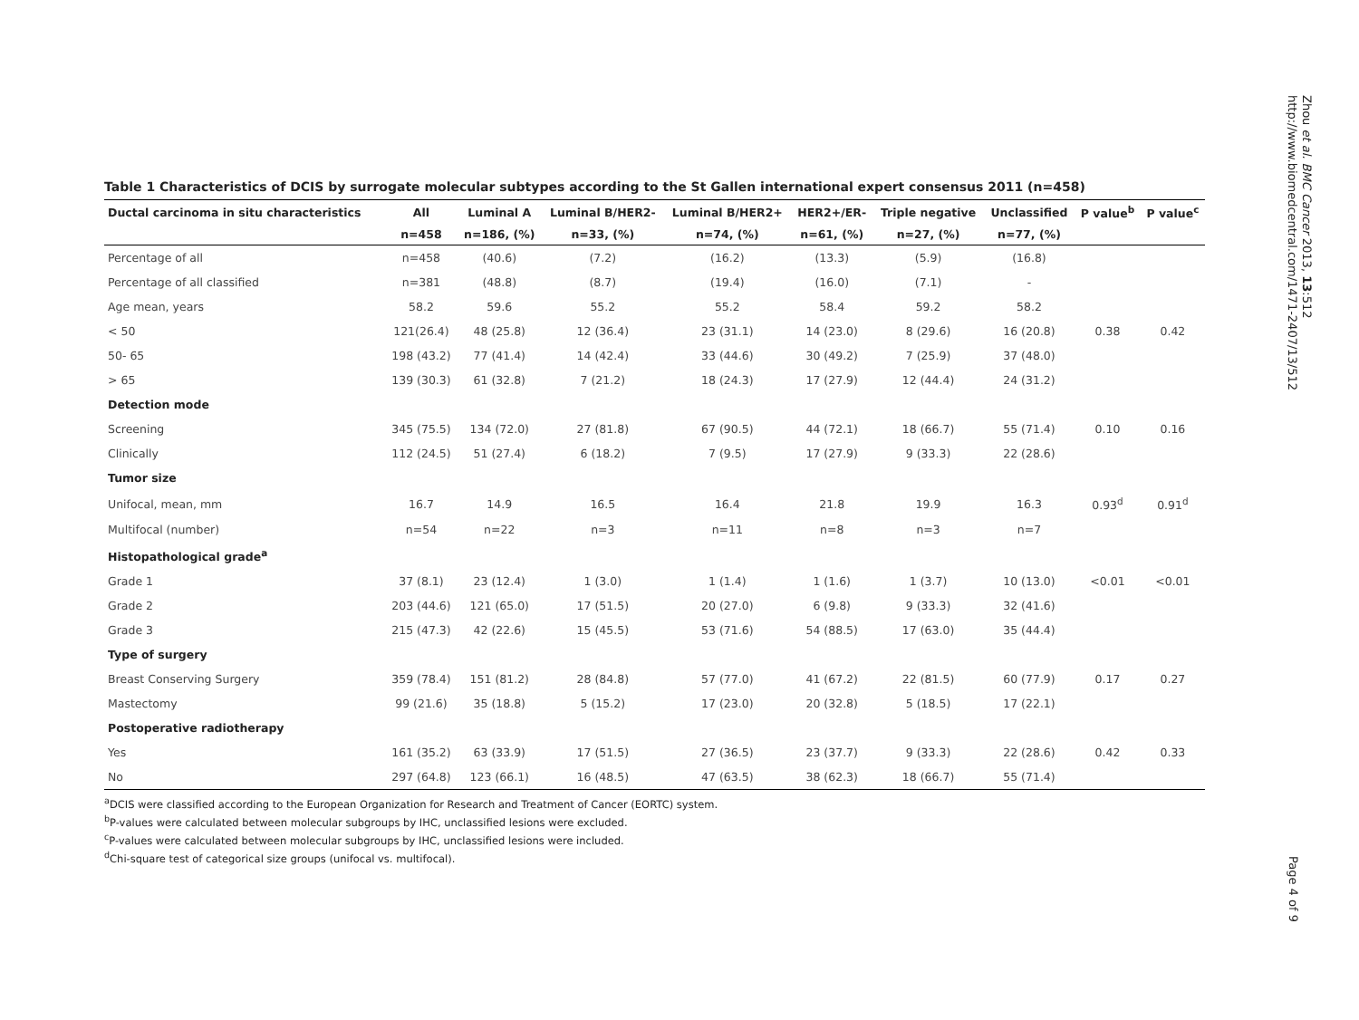Zhou et al. BMC Cancer 2013, 13:512
http://www.biomedcentral.com/1471-2407/13/512
Table 1 Characteristics of DCIS by surrogate molecular subtypes according to the St Gallen international expert consensus 2011 (n=458)
| Ductal carcinoma in situ characteristics | All | Luminal A | Luminal B/HER2- | Luminal B/HER2+ | HER2+/ER- | Triple negative | Unclassified | P value<sup>b</sup> | P value<sup>c</sup> |
| --- | --- | --- | --- | --- | --- | --- | --- | --- | --- |
| | n=458 | n=186, (%) | n=33, (%) | n=74, (%) | n=61, (%) | n=27, (%) | n=77, (%) | | |
| Percentage of all | n=458 | (40.6) | (7.2) | (16.2) | (13.3) | (5.9) | (16.8) | | |
| Percentage of all classified | n=381 | (48.8) | (8.7) | (19.4) | (16.0) | (7.1) | - | | |
| Age mean, years | 58.2 | 59.6 | 55.2 | 55.2 | 58.4 | 59.2 | 58.2 | | |
| < 50 | 121(26.4) | 48 (25.8) | 12 (36.4) | 23 (31.1) | 14 (23.0) | 8 (29.6) | 16 (20.8) | 0.38 | 0.42 |
| 50- 65 | 198 (43.2) | 77 (41.4) | 14 (42.4) | 33 (44.6) | 30 (49.2) | 7 (25.9) | 37 (48.0) | | |
| > 65 | 139 (30.3) | 61 (32.8) | 7 (21.2) | 18 (24.3) | 17 (27.9) | 12 (44.4) | 24 (31.2) | | |
| Detection mode | | | | | | | | | |
| Screening | 345 (75.5) | 134 (72.0) | 27 (81.8) | 67 (90.5) | 44 (72.1) | 18 (66.7) | 55 (71.4) | 0.10 | 0.16 |
| Clinically | 112 (24.5) | 51 (27.4) | 6 (18.2) | 7 (9.5) | 17 (27.9) | 9 (33.3) | 22 (28.6) | | |
| Tumor size | | | | | | | | | |
| Unifocal, mean, mm | 16.7 | 14.9 | 16.5 | 16.4 | 21.8 | 19.9 | 16.3 | 0.93<sup>d</sup> | 0.91<sup>d</sup> |
| Multifocal (number) | n=54 | n=22 | n=3 | n=11 | n=8 | n=3 | n=7 | | |
| Histopathological grade<sup>a</sup> | | | | | | | | | |
| Grade 1 | 37 (8.1) | 23 (12.4) | 1 (3.0) | 1 (1.4) | 1 (1.6) | 1 (3.7) | 10 (13.0) | <0.01 | <0.01 |
| Grade 2 | 203 (44.6) | 121 (65.0) | 17 (51.5) | 20 (27.0) | 6 (9.8) | 9 (33.3) | 32 (41.6) | | |
| Grade 3 | 215 (47.3) | 42 (22.6) | 15 (45.5) | 53 (71.6) | 54 (88.5) | 17 (63.0) | 35 (44.4) | | |
| Type of surgery | | | | | | | | | |
| Breast Conserving Surgery | 359 (78.4) | 151 (81.2) | 28 (84.8) | 57 (77.0) | 41 (67.2) | 22 (81.5) | 60 (77.9) | 0.17 | 0.27 |
| Mastectomy | 99 (21.6) | 35 (18.8) | 5 (15.2) | 17 (23.0) | 20 (32.8) | 5 (18.5) | 17 (22.1) | | |
| Postoperative radiotherapy | | | | | | | | | |
| Yes | 161 (35.2) | 63 (33.9) | 17 (51.5) | 27 (36.5) | 23 (37.7) | 9 (33.3) | 22 (28.6) | 0.42 | 0.33 |
| No | 297 (64.8) | 123 (66.1) | 16 (48.5) | 47 (63.5) | 38 (62.3) | 18 (66.7) | 55 (71.4) | | |
<sup>a</sup> DCIS were classified according to the European Organization for Research and Treatment of Cancer (EORTC) system.
<sup>b</sup> P-values were calculated between molecular subgroups by IHC, unclassified lesions were excluded.
<sup>c</sup> P-values were calculated between molecular subgroups by IHC, unclassified lesions were included.
<sup>d</sup> Chi-square test of categorical size groups (unifocal vs. multifocal).
Page 4 of 9